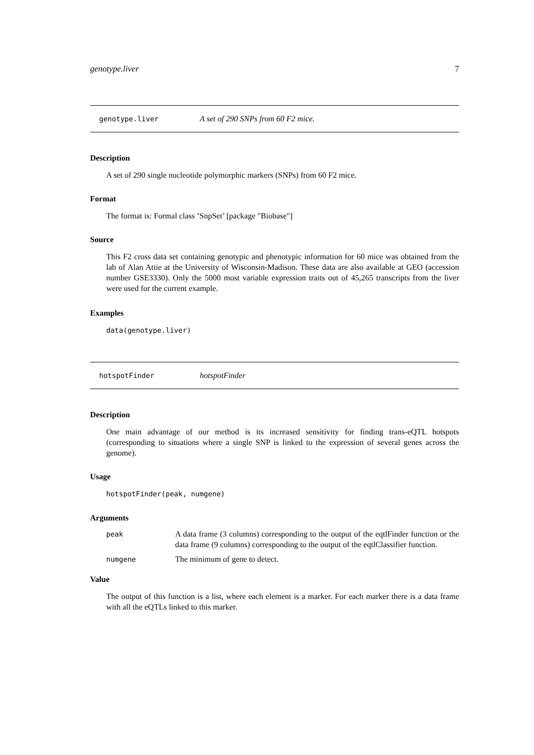genotype.liver 7
genotype.liver A set of 290 SNPs from 60 F2 mice.
Description
A set of 290 single nucleotide polymorphic markers (SNPs) from 60 F2 mice.
Format
The format is: Formal class ’SnpSet’ [package "Biobase"]
Source
This F2 cross data set containing genotypic and phenotypic information for 60 mice was obtained from the lab of Alan Attie at the University of Wisconsin-Madison. These data are also available at GEO (accession number GSE3330). Only the 5000 most variable expression traits out of 45,265 transcripts from the liver were used for the current example.
Examples
data(genotype.liver)
hotspotFinder hotspotFinder
Description
One main advantage of our method is its increased sensitivity for finding trans-eQTL hotspots (corresponding to situations where a single SNP is linked to the expression of several genes across the genome).
Usage
hotspotFinder(peak, numgene)
Arguments
| peak | A data frame (3 columns) corresponding to the output of the eqtlFinder function or the data frame (9 columns) corresponding to the output of the eqtlClassifier function. |
| numgene | The minimum of gene to detect. |
Value
The output of this function is a list, where each element is a marker. For each marker there is a data frame with all the eQTLs linked to this marker.